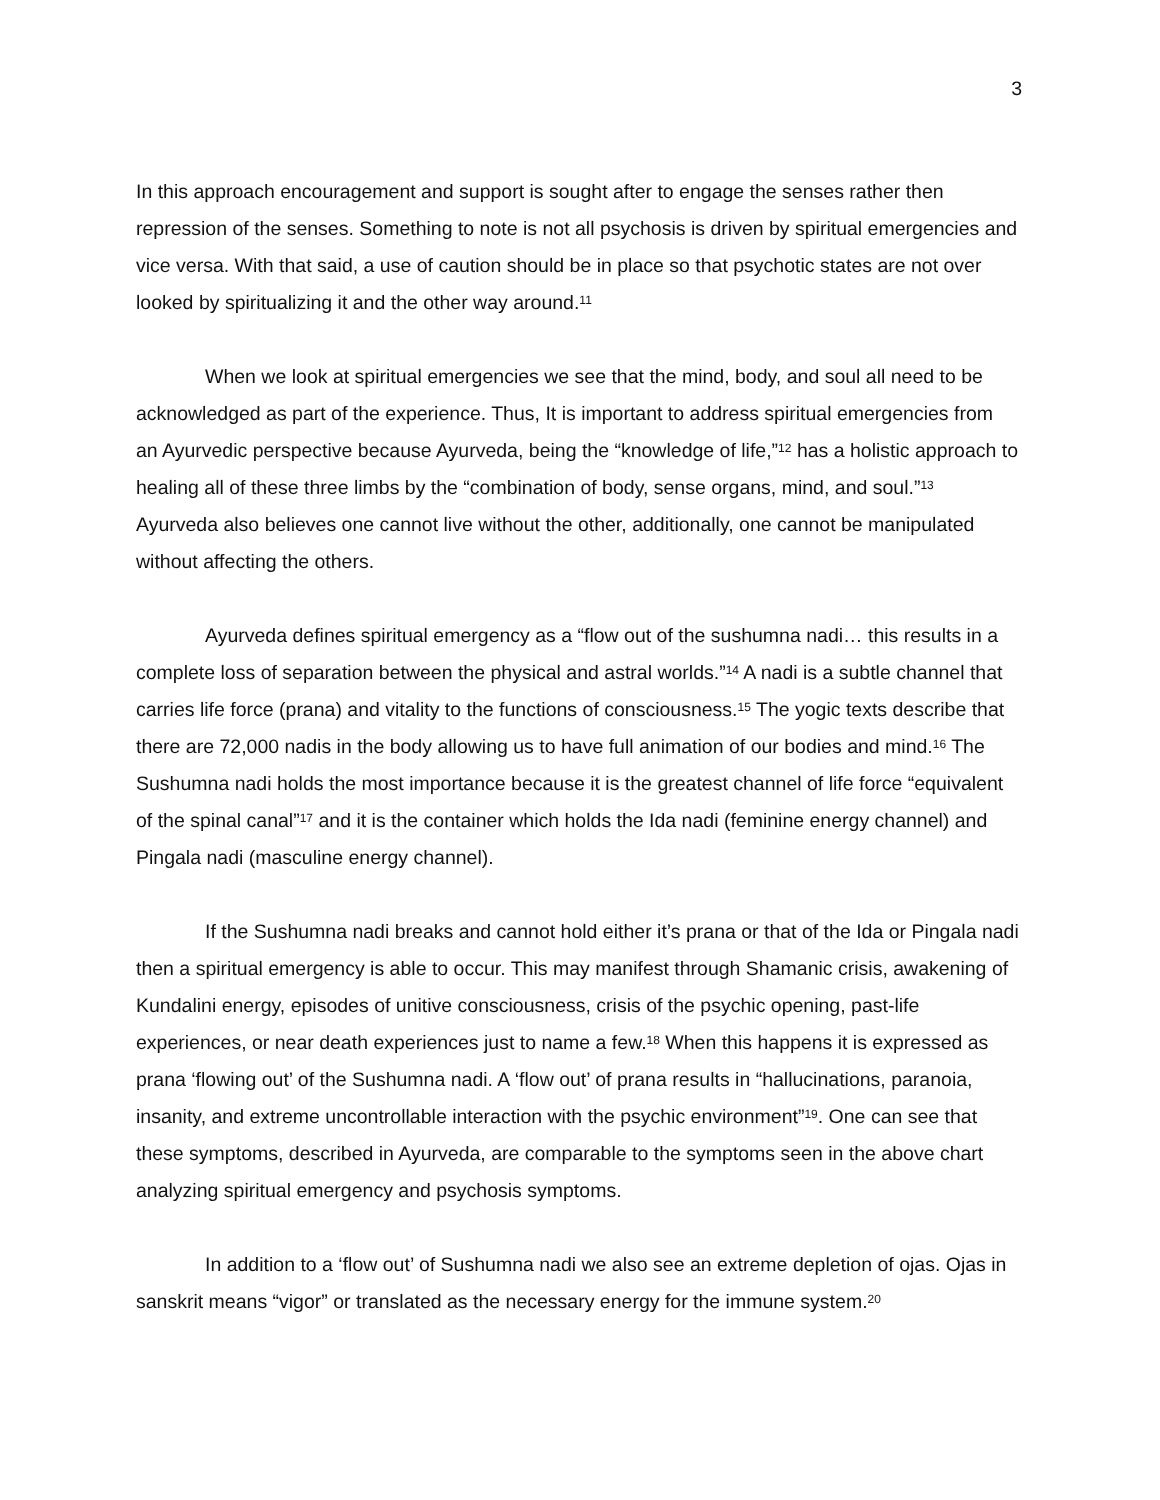3
In this approach encouragement and support is sought after to engage the senses rather then repression of the senses. Something to note is not all psychosis is driven by spiritual emergencies and vice versa. With that said, a use of caution should be in place so that psychotic states are not over looked by spiritualizing it and the other way around.<sup>11</sup>
When we look at spiritual emergencies we see that the mind, body, and soul all need to be acknowledged as part of the experience. Thus, It is important to address spiritual emergencies from an Ayurvedic perspective because Ayurveda, being the “knowledge of life,”<sup>12</sup> has a holistic approach to healing all of these three limbs by the “combination of body, sense organs, mind, and soul.”<sup>13</sup> Ayurveda also believes one cannot live without the other, additionally, one cannot be manipulated without affecting the others.
Ayurveda defines spiritual emergency as a “flow out of the sushumna nadi… this results in a complete loss of separation between the physical and astral worlds.”<sup>14</sup> A nadi is a subtle channel that carries life force (prana) and vitality to the functions of consciousness.<sup>15</sup> The yogic texts describe that there are 72,000 nadis in the body allowing us to have full animation of our bodies and mind.<sup>16</sup> The Sushumna nadi holds the most importance because it is the greatest channel of life force “equivalent of the spinal canal”<sup>17</sup> and it is the container which holds the Ida nadi (feminine energy channel) and Pingala nadi (masculine energy channel).
If the Sushumna nadi breaks and cannot hold either it’s prana or that of the Ida or Pingala nadi then a spiritual emergency is able to occur. This may manifest through Shamanic crisis, awakening of Kundalini energy, episodes of unitive consciousness, crisis of the psychic opening, past-life experiences, or near death experiences just to name a few.<sup>18</sup> When this happens it is expressed as prana ‘flowing out’ of the Sushumna nadi. A ‘flow out’ of prana results in “hallucinations, paranoia, insanity, and extreme uncontrollable interaction with the psychic environment”<sup>19</sup>. One can see that these symptoms, described in Ayurveda, are comparable to the symptoms seen in the above chart analyzing spiritual emergency and psychosis symptoms.
In addition to a ‘flow out’ of Sushumna nadi we also see an extreme depletion of ojas. Ojas in sanskrit means “vigor” or translated as the necessary energy for the immune system.<sup>20</sup>